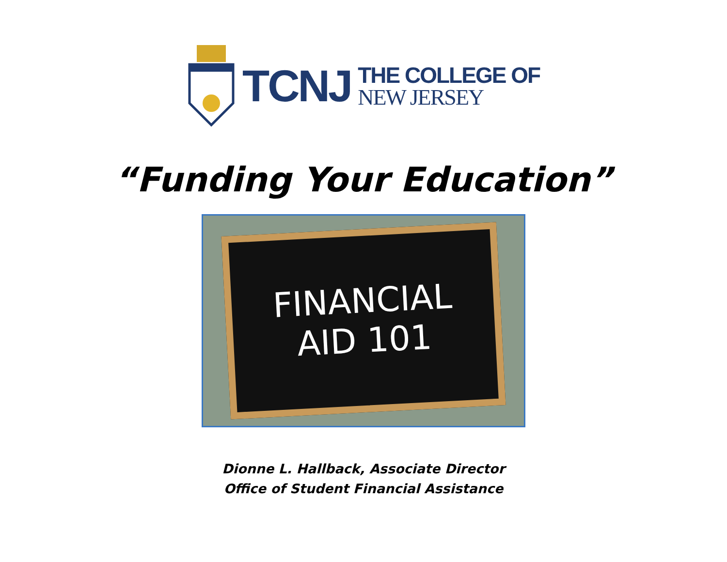TCNJ
THE COLLEGE OF
NEW JERSEY
“Funding Your Education”
FINANCIAL
AID 101
Dionne L. Hallback, Associate Director
Office of Student Financial Assistance